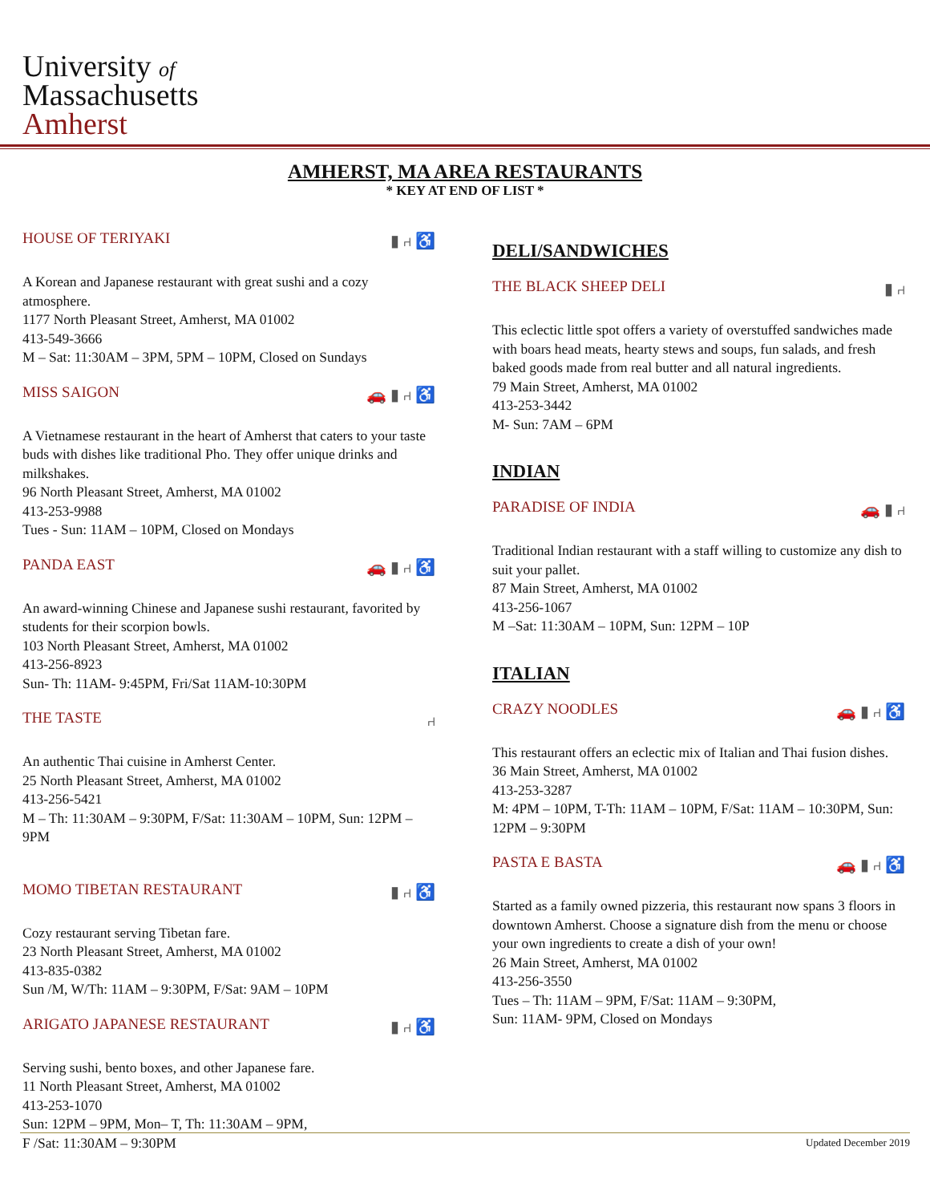University of
Massachusetts
Amherst
AMHERST, MA AREA RESTAURANTS
* KEY AT END OF LIST *
HOUSE OF TERIYAKI ▮ ⑁ ♿
A Korean and Japanese restaurant with great sushi and a cozy atmosphere.
1177 North Pleasant Street, Amherst, MA 01002
413-549-3666
M – Sat: 11:30AM – 3PM, 5PM – 10PM, Closed on Sundays
MISS SAIGON 🚗 ▮ ⑁ ♿
A Vietnamese restaurant in the heart of Amherst that caters to your taste buds with dishes like traditional Pho. They offer unique drinks and milkshakes.
96 North Pleasant Street, Amherst, MA 01002
413-253-9988
Tues - Sun: 11AM – 10PM, Closed on Mondays
PANDA EAST 🚗 ▮ ⑁ ♿
An award-winning Chinese and Japanese sushi restaurant, favorited by students for their scorpion bowls.
103 North Pleasant Street, Amherst, MA 01002
413-256-8923
Sun- Th: 11AM- 9:45PM, Fri/Sat 11AM-10:30PM
THE TASTE ⑁
An authentic Thai cuisine in Amherst Center.
25 North Pleasant Street, Amherst, MA 01002
413-256-5421
M – Th: 11:30AM – 9:30PM, F/Sat: 11:30AM – 10PM, Sun: 12PM – 9PM
MOMO TIBETAN RESTAURANT ▮ ⑁ ♿
Cozy restaurant serving Tibetan fare.
23 North Pleasant Street, Amherst, MA 01002
413-835-0382
Sun /M, W/Th: 11AM – 9:30PM, F/Sat: 9AM – 10PM
ARIGATO JAPANESE RESTAURANT ▮ ⑁ ♿
Serving sushi, bento boxes, and other Japanese fare.
11 North Pleasant Street, Amherst, MA 01002
413-253-1070
Sun: 12PM – 9PM, Mon– T, Th: 11:30AM – 9PM,
F /Sat: 11:30AM – 9:30PM
DELI/SANDWICHES
THE BLACK SHEEP DELI ▮ ⑁
This eclectic little spot offers a variety of overstuffed sandwiches made with boars head meats, hearty stews and soups, fun salads, and fresh baked goods made from real butter and all natural ingredients.
79 Main Street, Amherst, MA 01002
413-253-3442
M- Sun: 7AM – 6PM
INDIAN
PARADISE OF INDIA 🚗 ▮ ⑁
Traditional Indian restaurant with a staff willing to customize any dish to suit your pallet.
87 Main Street, Amherst, MA 01002
413-256-1067
M –Sat: 11:30AM – 10PM, Sun: 12PM – 10P
ITALIAN
CRAZY NOODLES 🚗 ▮ ⑁ ♿
This restaurant offers an eclectic mix of Italian and Thai fusion dishes.
36 Main Street, Amherst, MA 01002
413-253-3287
M: 4PM – 10PM, T-Th: 11AM – 10PM, F/Sat: 11AM – 10:30PM, Sun: 12PM – 9:30PM
PASTA E BASTA 🚗 ▮ ⑁ ♿
Started as a family owned pizzeria, this restaurant now spans 3 floors in downtown Amherst. Choose a signature dish from the menu or choose your own ingredients to create a dish of your own!
26 Main Street, Amherst, MA 01002
413-256-3550
Tues – Th: 11AM – 9PM, F/Sat: 11AM – 9:30PM,
Sun: 11AM- 9PM, Closed on Mondays
Updated December 2019